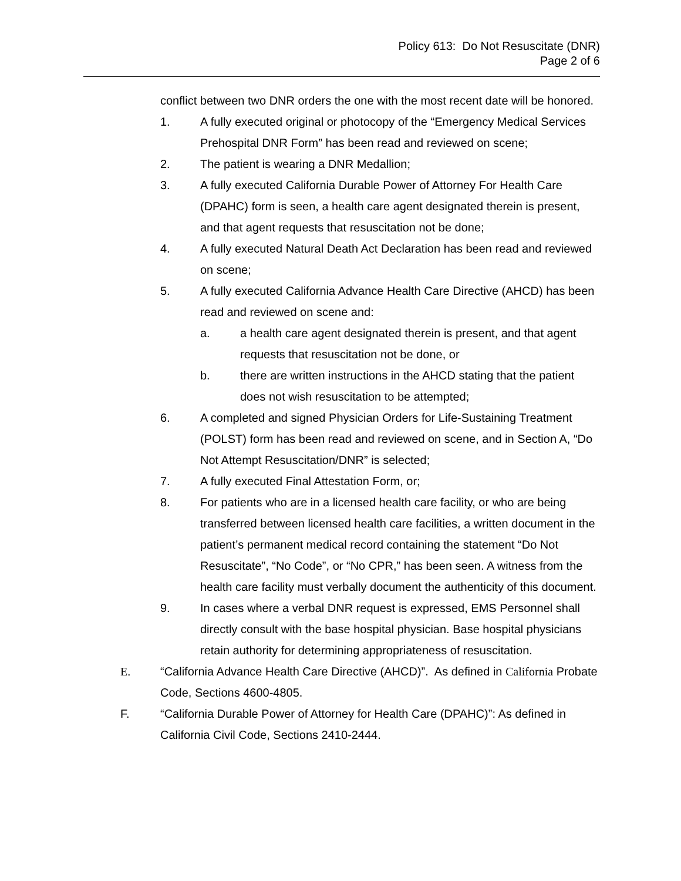Policy 613: Do Not Resuscitate (DNR)
Page 2 of 6
conflict between two DNR orders the one with the most recent date will be honored.
1. A fully executed original or photocopy of the “Emergency Medical Services Prehospital DNR Form” has been read and reviewed on scene;
2. The patient is wearing a DNR Medallion;
3. A fully executed California Durable Power of Attorney For Health Care (DPAHC) form is seen, a health care agent designated therein is present, and that agent requests that resuscitation not be done;
4. A fully executed Natural Death Act Declaration has been read and reviewed on scene;
5. A fully executed California Advance Health Care Directive (AHCD) has been read and reviewed on scene and:
a. a health care agent designated therein is present, and that agent requests that resuscitation not be done, or
b. there are written instructions in the AHCD stating that the patient does not wish resuscitation to be attempted;
6. A completed and signed Physician Orders for Life-Sustaining Treatment (POLST) form has been read and reviewed on scene, and in Section A, “Do Not Attempt Resuscitation/DNR” is selected;
7. A fully executed Final Attestation Form, or;
8. For patients who are in a licensed health care facility, or who are being transferred between licensed health care facilities, a written document in the patient’s permanent medical record containing the statement “Do Not Resuscitate”, “No Code”, or “No CPR,” has been seen. A witness from the health care facility must verbally document the authenticity of this document.
9. In cases where a verbal DNR request is expressed, EMS Personnel shall directly consult with the base hospital physician. Base hospital physicians retain authority for determining appropriateness of resuscitation.
E. “California Advance Health Care Directive (AHCD)”. As defined in California Probate Code, Sections 4600-4805.
F. “California Durable Power of Attorney for Health Care (DPAHC)”: As defined in California Civil Code, Sections 2410-2444.